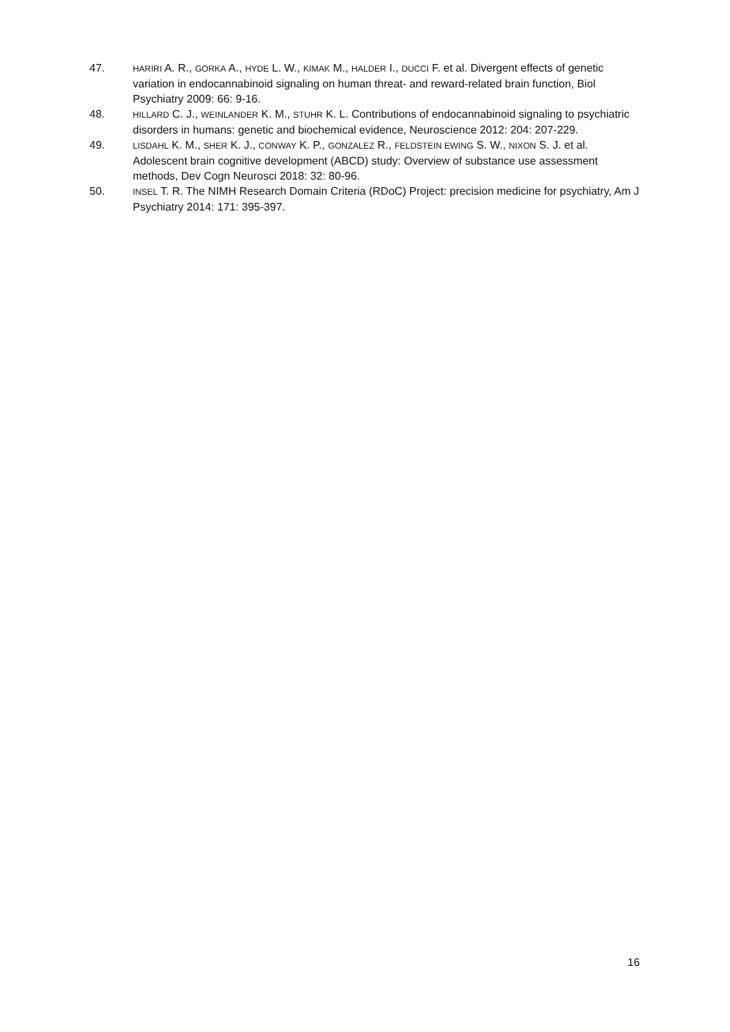47.
HARIRI A. R., GORKA A., HYDE L. W., KIMAK M., HALDER I., DUCCI F. et al. Divergent effects of genetic variation in endocannabinoid signaling on human threat- and reward-related brain function, Biol Psychiatry 2009: 66: 9-16.
48.
HILLARD C. J., WEINLANDER K. M., STUHR K. L. Contributions of endocannabinoid signaling to psychiatric disorders in humans: genetic and biochemical evidence, Neuroscience 2012: 204: 207-229.
49.
LISDAHL K. M., SHER K. J., CONWAY K. P., GONZALEZ R., FELDSTEIN EWING S. W., NIXON S. J. et al. Adolescent brain cognitive development (ABCD) study: Overview of substance use assessment methods, Dev Cogn Neurosci 2018: 32: 80-96.
50.
INSEL T. R. The NIMH Research Domain Criteria (RDoC) Project: precision medicine for psychiatry, Am J Psychiatry 2014: 171: 395-397.
16